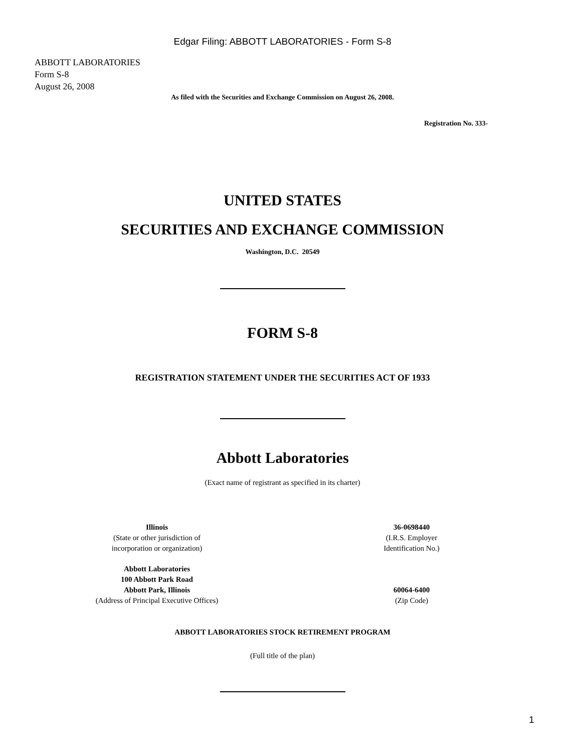Edgar Filing: ABBOTT LABORATORIES - Form S-8
ABBOTT LABORATORIES
Form S-8
August 26, 2008
As filed with the Securities and Exchange Commission on August 26, 2008.
Registration No. 333-
UNITED STATES
SECURITIES AND EXCHANGE COMMISSION
Washington, D.C. 20549
FORM S-8
REGISTRATION STATEMENT UNDER THE SECURITIES ACT OF 1933
Abbott Laboratories
(Exact name of registrant as specified in its charter)
Illinois
(State or other jurisdiction of
incorporation or organization)
36-0698440
(I.R.S. Employer
Identification No.)
Abbott Laboratories
100 Abbott Park Road
Abbott Park, Illinois
(Address of Principal Executive Offices)
60064-6400
(Zip Code)
ABBOTT LABORATORIES STOCK RETIREMENT PROGRAM
(Full title of the plan)
1